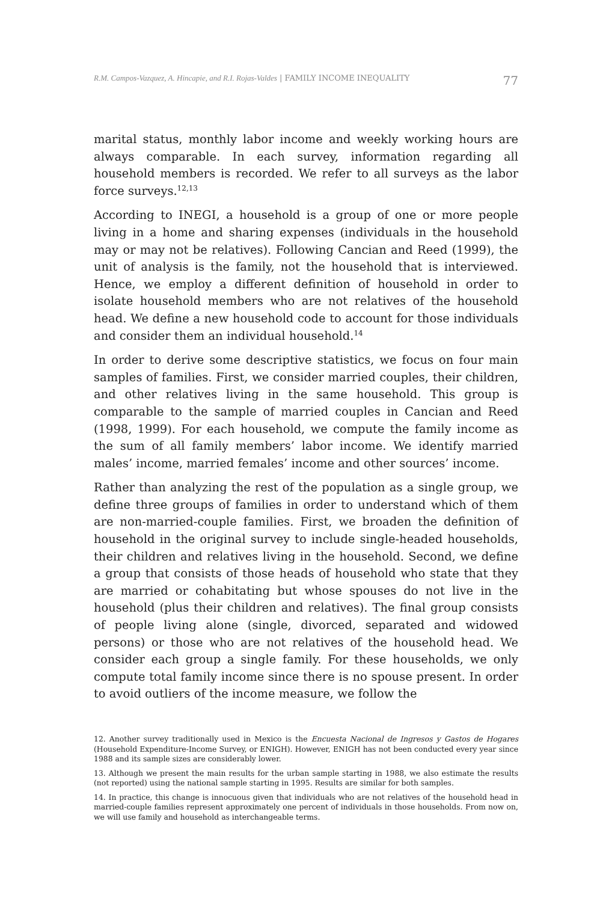R.M. Campos-Vazquez, A. Hincapie, and R.I. Rojas-Valdes | FAMILY INCOME INEQUALITY 77
marital status, monthly labor income and weekly working hours are always comparable. In each survey, information regarding all household members is recorded. We refer to all surveys as the labor force surveys.<sup>12,13</sup>
According to INEGI, a household is a group of one or more people living in a home and sharing expenses (individuals in the household may or may not be relatives). Following Cancian and Reed (1999), the unit of analysis is the family, not the household that is interviewed. Hence, we employ a different definition of household in order to isolate household members who are not relatives of the household head. We define a new household code to account for those individuals and consider them an individual household.<sup>14</sup>
In order to derive some descriptive statistics, we focus on four main samples of families. First, we consider married couples, their children, and other relatives living in the same household. This group is comparable to the sample of married couples in Cancian and Reed (1998, 1999). For each household, we compute the family income as the sum of all family members’ labor income. We identify married males’ income, married females’ income and other sources’ income.
Rather than analyzing the rest of the population as a single group, we define three groups of families in order to understand which of them are non-married-couple families. First, we broaden the definition of household in the original survey to include single-headed households, their children and relatives living in the household. Second, we define a group that consists of those heads of household who state that they are married or cohabitating but whose spouses do not live in the household (plus their children and relatives). The final group consists of people living alone (single, divorced, separated and widowed persons) or those who are not relatives of the household head. We consider each group a single family. For these households, we only compute total family income since there is no spouse present. In order to avoid outliers of the income measure, we follow the
12. Another survey traditionally used in Mexico is the Encuesta Nacional de Ingresos y Gastos de Hogares (Household Expenditure-Income Survey, or ENIGH). However, ENIGH has not been conducted every year since 1988 and its sample sizes are considerably lower.
13. Although we present the main results for the urban sample starting in 1988, we also estimate the results (not reported) using the national sample starting in 1995. Results are similar for both samples.
14. In practice, this change is innocuous given that individuals who are not relatives of the household head in married-couple families represent approximately one percent of individuals in those households. From now on, we will use family and household as interchangeable terms.